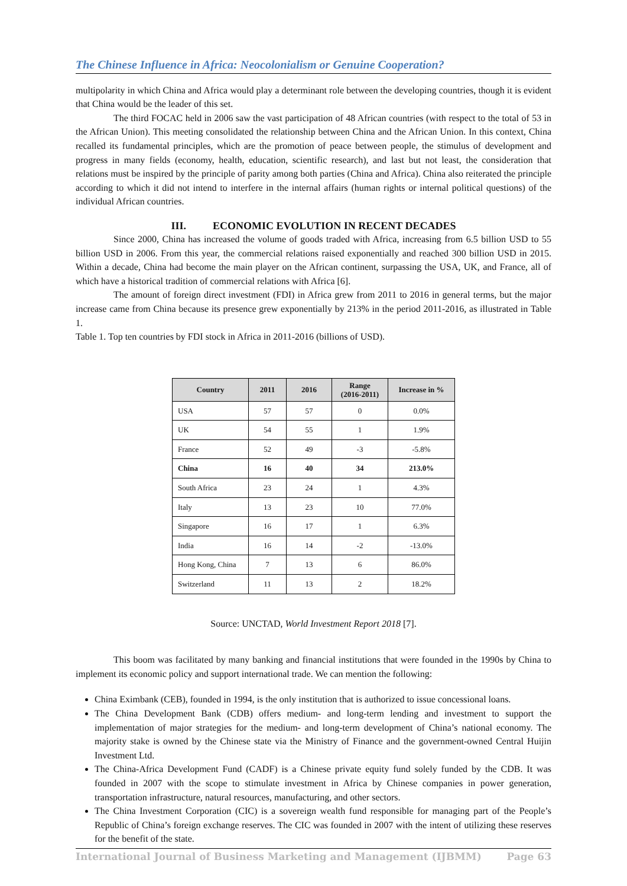The Chinese Influence in Africa: Neocolonialism or Genuine Cooperation?
multipolarity in which China and Africa would play a determinant role between the developing countries, though it is evident that China would be the leader of this set.
The third FOCAC held in 2006 saw the vast participation of 48 African countries (with respect to the total of 53 in the African Union). This meeting consolidated the relationship between China and the African Union. In this context, China recalled its fundamental principles, which are the promotion of peace between people, the stimulus of development and progress in many fields (economy, health, education, scientific research), and last but not least, the consideration that relations must be inspired by the principle of parity among both parties (China and Africa). China also reiterated the principle according to which it did not intend to interfere in the internal affairs (human rights or internal political questions) of the individual African countries.
III. ECONOMIC EVOLUTION IN RECENT DECADES
Since 2000, China has increased the volume of goods traded with Africa, increasing from 6.5 billion USD to 55 billion USD in 2006. From this year, the commercial relations raised exponentially and reached 300 billion USD in 2015. Within a decade, China had become the main player on the African continent, surpassing the USA, UK, and France, all of which have a historical tradition of commercial relations with Africa [6].
The amount of foreign direct investment (FDI) in Africa grew from 2011 to 2016 in general terms, but the major increase came from China because its presence grew exponentially by 213% in the period 2011-2016, as illustrated in Table 1.
Table 1. Top ten countries by FDI stock in Africa in 2011-2016 (billions of USD).
| Country | 2011 | 2016 | Range (2016-2011) | Increase in % |
| --- | --- | --- | --- | --- |
| USA | 57 | 57 | 0 | 0.0% |
| UK | 54 | 55 | 1 | 1.9% |
| France | 52 | 49 | -3 | -5.8% |
| China | 16 | 40 | 34 | 213.0% |
| South Africa | 23 | 24 | 1 | 4.3% |
| Italy | 13 | 23 | 10 | 77.0% |
| Singapore | 16 | 17 | 1 | 6.3% |
| India | 16 | 14 | -2 | -13.0% |
| Hong Kong, China | 7 | 13 | 6 | 86.0% |
| Switzerland | 11 | 13 | 2 | 18.2% |
Source: UNCTAD, World Investment Report 2018 [7].
This boom was facilitated by many banking and financial institutions that were founded in the 1990s by China to implement its economic policy and support international trade. We can mention the following:
China Eximbank (CEB), founded in 1994, is the only institution that is authorized to issue concessional loans.
The China Development Bank (CDB) offers medium- and long-term lending and investment to support the implementation of major strategies for the medium- and long-term development of China’s national economy. The majority stake is owned by the Chinese state via the Ministry of Finance and the government-owned Central Huijin Investment Ltd.
The China-Africa Development Fund (CADF) is a Chinese private equity fund solely funded by the CDB. It was founded in 2007 with the scope to stimulate investment in Africa by Chinese companies in power generation, transportation infrastructure, natural resources, manufacturing, and other sectors.
The China Investment Corporation (CIC) is a sovereign wealth fund responsible for managing part of the People’s Republic of China’s foreign exchange reserves. The CIC was founded in 2007 with the intent of utilizing these reserves for the benefit of the state.
International Journal of Business Marketing and Management (IJBMM) Page 63